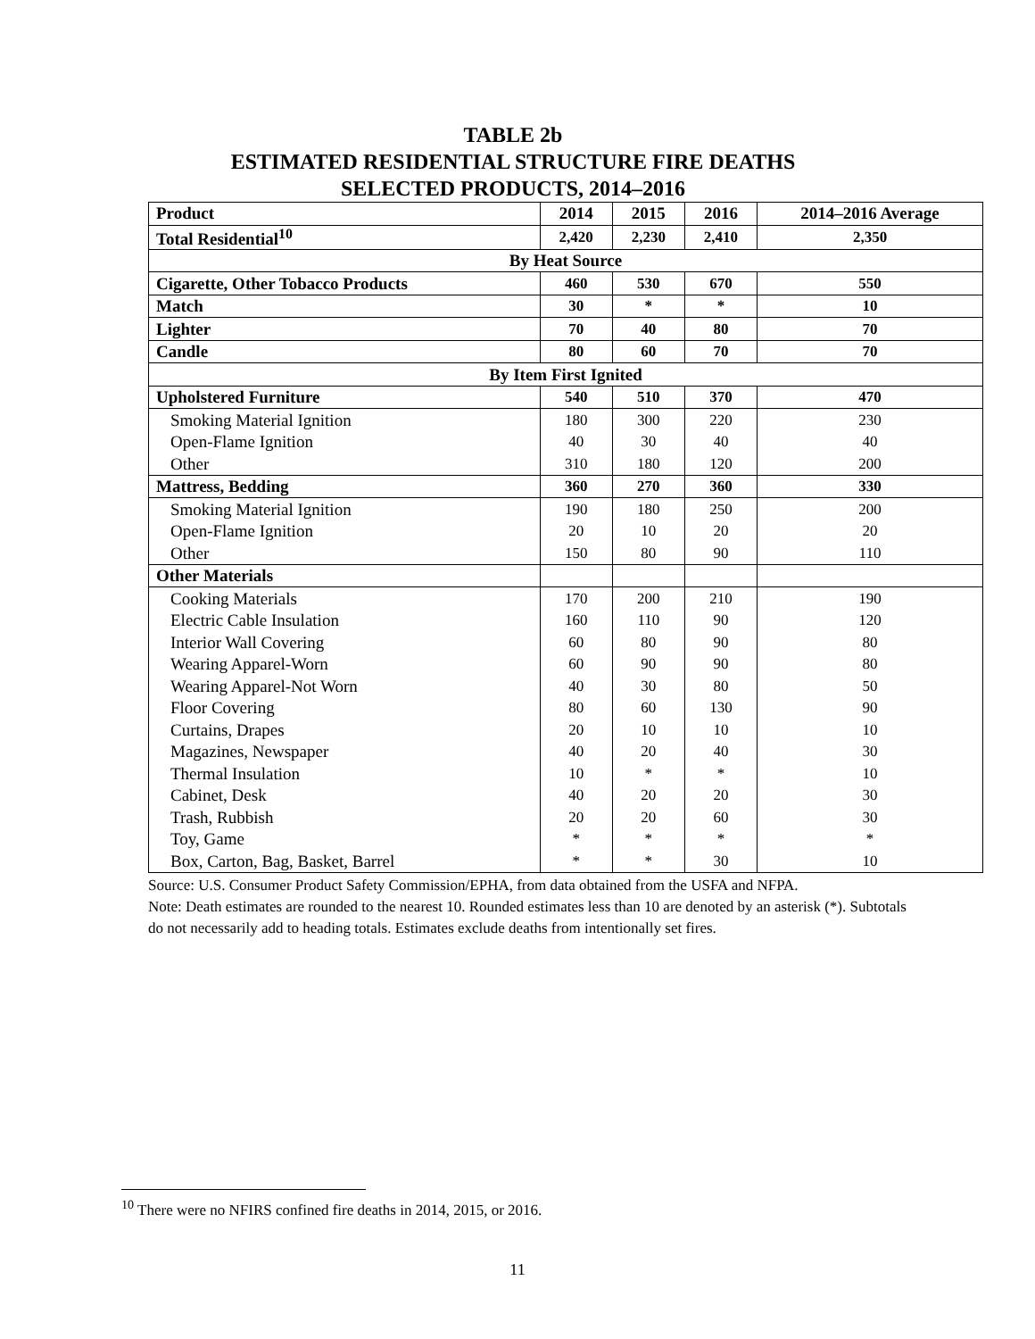TABLE 2b
ESTIMATED RESIDENTIAL STRUCTURE FIRE DEATHS
SELECTED PRODUCTS, 2014–2016
| Product | 2014 | 2015 | 2016 | 2014–2016 Average |
| --- | --- | --- | --- | --- |
| Total Residential<sup>10</sup> | 2,420 | 2,230 | 2,410 | 2,350 |
| By Heat Source | | | | |
| Cigarette, Other Tobacco Products | 460 | 530 | 670 | 550 |
| Match | 30 | * | * | 10 |
| Lighter | 70 | 40 | 80 | 70 |
| Candle | 80 | 60 | 70 | 70 |
| By Item First Ignited | | | | |
| Upholstered Furniture | 540 | 510 | 370 | 470 |
| Smoking Material Ignition | 180 | 300 | 220 | 230 |
| Open-Flame Ignition | 40 | 30 | 40 | 40 |
| Other | 310 | 180 | 120 | 200 |
| Mattress, Bedding | 360 | 270 | 360 | 330 |
| Smoking Material Ignition | 190 | 180 | 250 | 200 |
| Open-Flame Ignition | 20 | 10 | 20 | 20 |
| Other | 150 | 80 | 90 | 110 |
| Other Materials | | | | |
| Cooking Materials | 170 | 200 | 210 | 190 |
| Electric Cable Insulation | 160 | 110 | 90 | 120 |
| Interior Wall Covering | 60 | 80 | 90 | 80 |
| Wearing Apparel-Worn | 60 | 90 | 90 | 80 |
| Wearing Apparel-Not Worn | 40 | 30 | 80 | 50 |
| Floor Covering | 80 | 60 | 130 | 90 |
| Curtains, Drapes | 20 | 10 | 10 | 10 |
| Magazines, Newspaper | 40 | 20 | 40 | 30 |
| Thermal Insulation | 10 | * | * | 10 |
| Cabinet, Desk | 40 | 20 | 20 | 30 |
| Trash, Rubbish | 20 | 20 | 60 | 30 |
| Toy, Game | * | * | * | * |
| Box, Carton, Bag, Basket, Barrel | * | * | 30 | 10 |
Source: U.S. Consumer Product Safety Commission/EPHA, from data obtained from the USFA and NFPA.
Note: Death estimates are rounded to the nearest 10. Rounded estimates less than 10 are denoted by an asterisk (*). Subtotals do not necessarily add to heading totals. Estimates exclude deaths from intentionally set fires.
<sup>10</sup> There were no NFIRS confined fire deaths in 2014, 2015, or 2016.
11